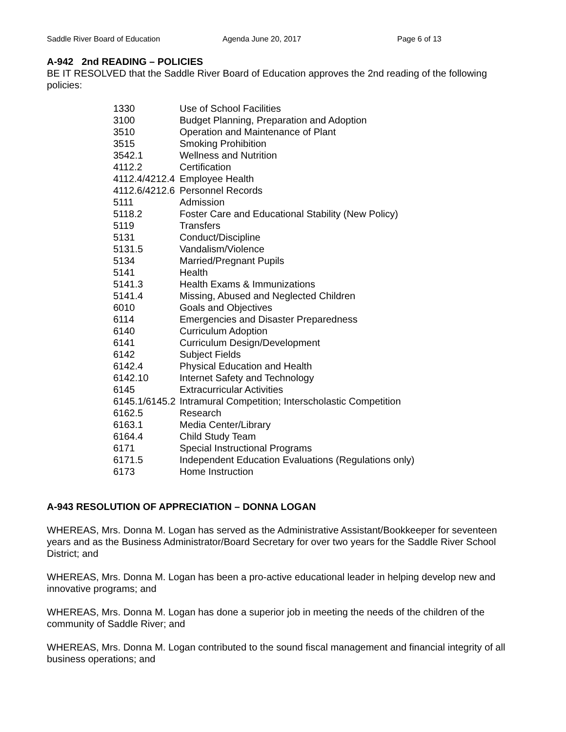Saddle River Board of Education Agenda June 20, 2017 Page 6 of 13
A-942 2nd READING – POLICIES
BE IT RESOLVED that the Saddle River Board of Education approves the 2nd reading of the following policies:
| 1330 | Use of School Facilities |
| 3100 | Budget Planning, Preparation and Adoption |
| 3510 | Operation and Maintenance of Plant |
| 3515 | Smoking Prohibition |
| 3542.1 | Wellness and Nutrition |
| 4112.2 | Certification |
| 4112.4/4212.4 | Employee Health |
| 4112.6/4212.6 | Personnel Records |
| 5111 | Admission |
| 5118.2 | Foster Care and Educational Stability (New Policy) |
| 5119 | Transfers |
| 5131 | Conduct/Discipline |
| 5131.5 | Vandalism/Violence |
| 5134 | Married/Pregnant Pupils |
| 5141 | Health |
| 5141.3 | Health Exams & Immunizations |
| 5141.4 | Missing, Abused and Neglected Children |
| 6010 | Goals and Objectives |
| 6114 | Emergencies and Disaster Preparedness |
| 6140 | Curriculum Adoption |
| 6141 | Curriculum Design/Development |
| 6142 | Subject Fields |
| 6142.4 | Physical Education and Health |
| 6142.10 | Internet Safety and Technology |
| 6145 | Extracurricular Activities |
| 6145.1/6145.2 | Intramural Competition; Interscholastic Competition |
| 6162.5 | Research |
| 6163.1 | Media Center/Library |
| 6164.4 | Child Study Team |
| 6171 | Special Instructional Programs |
| 6171.5 | Independent Education Evaluations (Regulations only) |
| 6173 | Home Instruction |
A-943 RESOLUTION OF APPRECIATION – DONNA LOGAN
WHEREAS, Mrs. Donna M. Logan has served as the Administrative Assistant/Bookkeeper for seventeen years and as the Business Administrator/Board Secretary for over two years for the Saddle River School District; and
WHEREAS, Mrs. Donna M. Logan has been a pro-active educational leader in helping develop new and innovative programs; and
WHEREAS, Mrs. Donna M. Logan has done a superior job in meeting the needs of the children of the community of Saddle River; and
WHEREAS, Mrs. Donna M. Logan contributed to the sound fiscal management and financial integrity of all business operations; and